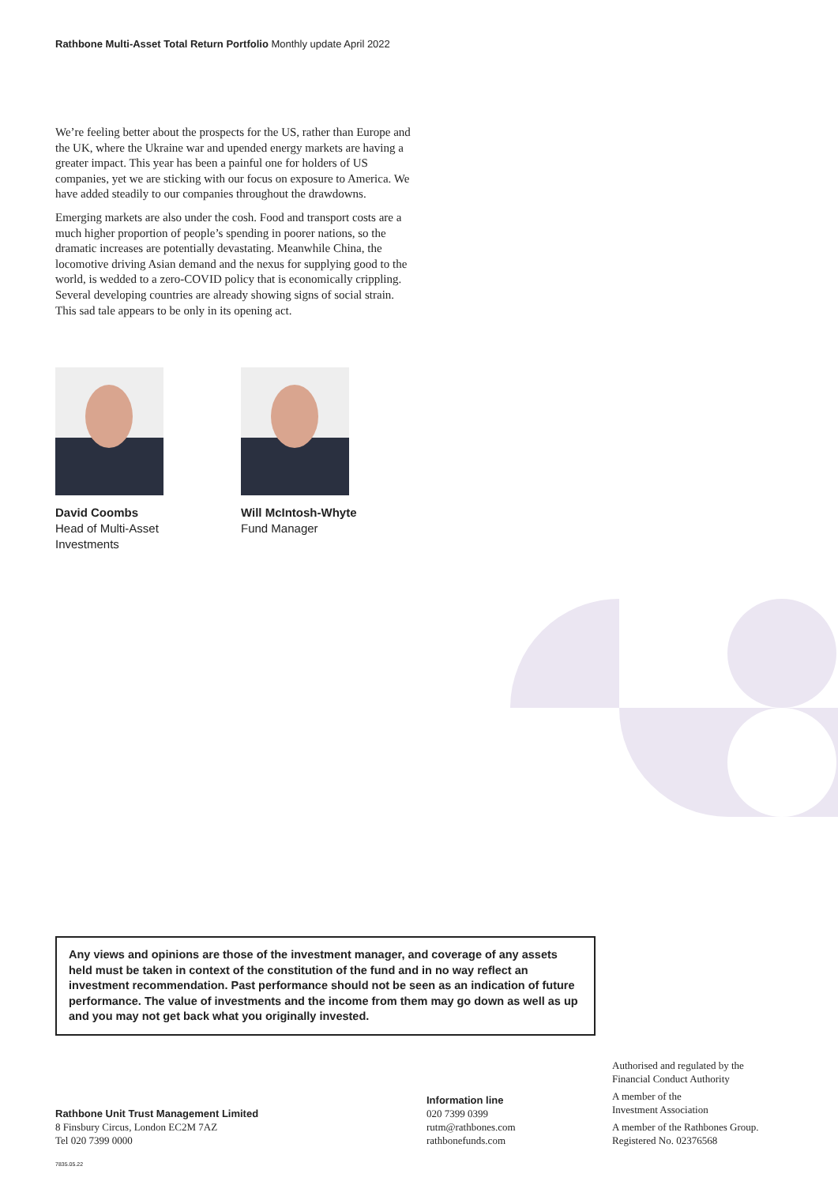Rathbone Multi-Asset Total Return Portfolio Monthly update April 2022
We’re feeling better about the prospects for the US, rather than Europe and the UK, where the Ukraine war and upended energy markets are having a greater impact. This year has been a painful one for holders of US companies, yet we are sticking with our focus on exposure to America. We have added steadily to our companies throughout the drawdowns.
Emerging markets are also under the cosh. Food and transport costs are a much higher proportion of people’s spending in poorer nations, so the dramatic increases are potentially devastating. Meanwhile China, the locomotive driving Asian demand and the nexus for supplying good to the world, is wedded to a zero-COVID policy that is economically crippling. Several developing countries are already showing signs of social strain. This sad tale appears to be only in its opening act.
David Coombs
Head of Multi-Asset
Investments
Will McIntosh-Whyte
Fund Manager
Any views and opinions are those of the investment manager, and coverage of any assets held must be taken in context of the constitution of the fund and in no way reflect an investment recommendation. Past performance should not be seen as an indication of future performance. The value of investments and the income from them may go down as well as up and you may not get back what you originally invested.
Rathbone Unit Trust Management Limited
8 Finsbury Circus, London EC2M 7AZ
Tel 020 7399 0000
Information line
020 7399 0399
rutm@rathbones.com
rathbonefunds.com
Authorised and regulated by the
Financial Conduct Authority
A member of the
Investment Association
A member of the Rathbones Group.
Registered No. 02376568
7835.05.22